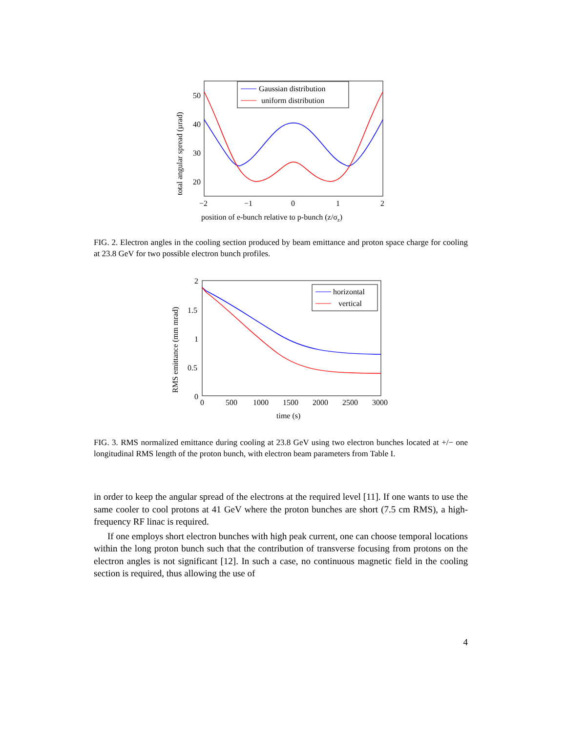total angular spread (µrad)
50
40
30
20
−2
−1
0
1
2
position of e-bunch relative to p-bunch (z/σz)
Gaussian distribution
uniform distribution
FIG. 2. Electron angles in the cooling section produced by beam emittance and proton space charge for cooling at 23.8 GeV for two possible electron bunch profiles.
RMS emittance (mm mrad)
2
1.5
1
0.5
0
0
500
1000
1500
2000
2500
3000
time (s)
horizontal
vertical
FIG. 3. RMS normalized emittance during cooling at 23.8 GeV using two electron bunches located at +/− one longitudinal RMS length of the proton bunch, with electron beam parameters from Table I.
in order to keep the angular spread of the electrons at the required level [11]. If one wants to use the same cooler to cool protons at 41 GeV where the proton bunches are short (7.5 cm RMS), a high-frequency RF linac is required.
If one employs short electron bunches with high peak current, one can choose temporal locations within the long proton bunch such that the contribution of transverse focusing from protons on the electron angles is not significant [12]. In such a case, no continuous magnetic field in the cooling section is required, thus allowing the use of
4